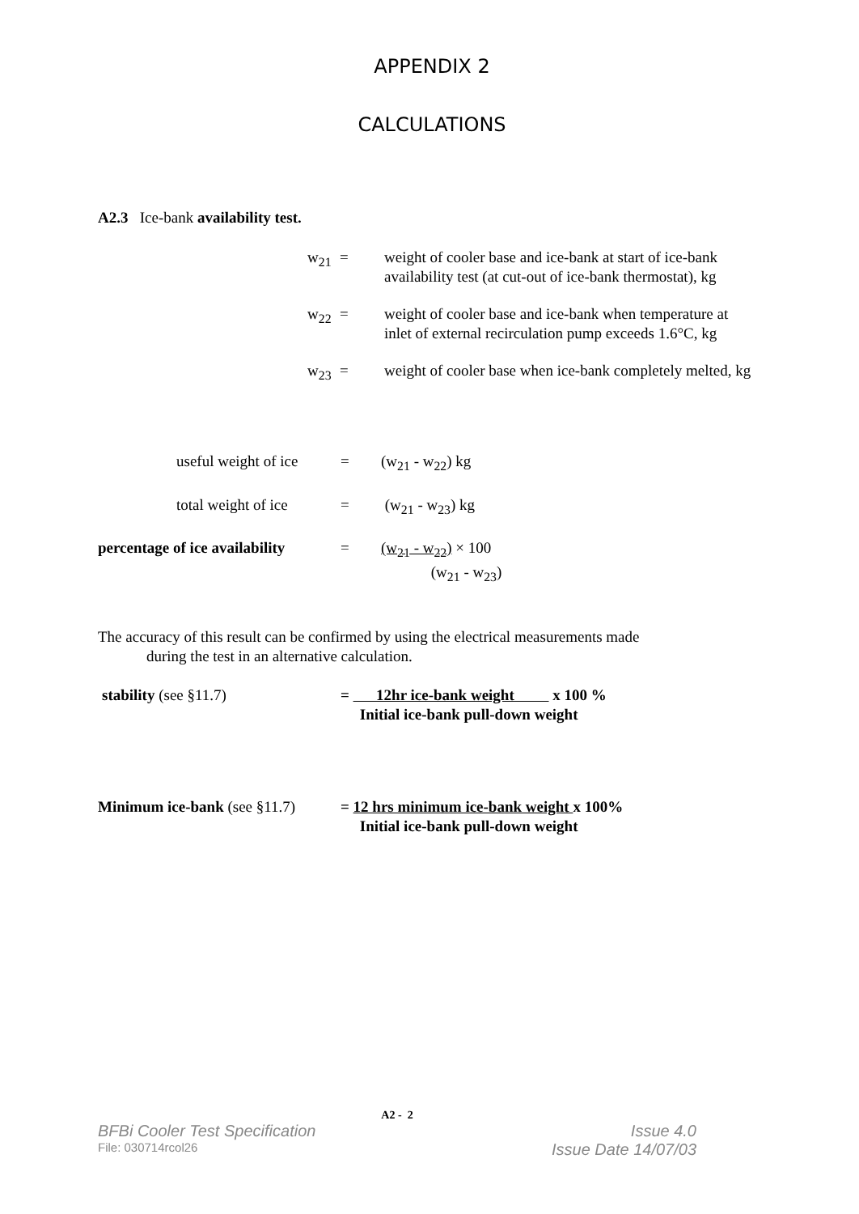APPENDIX 2
CALCULATIONS
A2.3 Ice-bank availability test.
w<sub>21</sub> = weight of cooler base and ice-bank at start of ice-bank availability test (at cut-out of ice-bank thermostat), kg
w<sub>22</sub> = weight of cooler base and ice-bank when temperature at inlet of external recirculation pump exceeds 1.6°C, kg
w<sub>23</sub> = weight of cooler base when ice-bank completely melted, kg
useful weight of ice = (w<sub>21</sub> - w<sub>22</sub>) kg
total weight of ice = (w<sub>21</sub> - w<sub>23</sub>) kg
percentage of ice availability = (w<sub>21</sub> - w<sub>22</sub>) × 100
(w<sub>21</sub> - w<sub>23</sub>)
The accuracy of this result can be confirmed by using the electrical measurements made
during the test in an alternative calculation.
stability (see §11.7) = 12hr ice-bank weight x 100 %
Initial ice-bank pull-down weight
Minimum ice-bank (see §11.7) = 12 hrs minimum ice-bank weight x 100%
Initial ice-bank pull-down weight
A2 - 2
BFBi Cooler Test Specification Issue 4.0
File: 030714rcol26 Issue Date 14/07/03